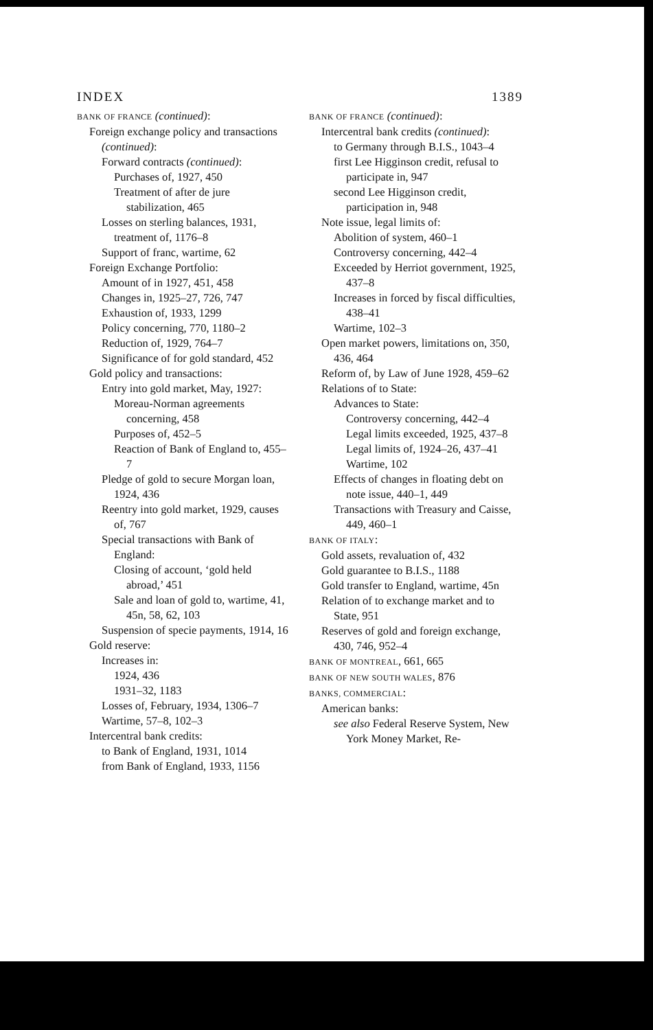INDEX 1389
BANK OF FRANCE (continued):
Foreign exchange policy and transactions (continued):
Forward contracts (continued):
Purchases of, 1927, 450
Treatment of after de jure stabilization, 465
Losses on sterling balances, 1931, treatment of, 1176–8
Support of franc, wartime, 62
Foreign Exchange Portfolio:
Amount of in 1927, 451, 458
Changes in, 1925–27, 726, 747
Exhaustion of, 1933, 1299
Policy concerning, 770, 1180–2
Reduction of, 1929, 764–7
Significance of for gold standard, 452
Gold policy and transactions:
Entry into gold market, May, 1927:
Moreau-Norman agreements concerning, 458
Purposes of, 452–5
Reaction of Bank of England to, 455–7
Pledge of gold to secure Morgan loan, 1924, 436
Reentry into gold market, 1929, causes of, 767
Special transactions with Bank of England:
Closing of account, ‘gold held abroad,’ 451
Sale and loan of gold to, wartime, 41, 45n, 58, 62, 103
Suspension of specie payments, 1914, 16
Gold reserve:
Increases in:
1924, 436
1931–32, 1183
Losses of, February, 1934, 1306–7
Wartime, 57–8, 102–3
Intercentral bank credits:
to Bank of England, 1931, 1014
from Bank of England, 1933, 1156
BANK OF FRANCE (continued):
Intercentral bank credits (continued):
to Germany through B.I.S., 1043–4
first Lee Higginson credit, refusal to participate in, 947
second Lee Higginson credit, participation in, 948
Note issue, legal limits of:
Abolition of system, 460–1
Controversy concerning, 442–4
Exceeded by Herriot government, 1925, 437–8
Increases in forced by fiscal difficulties, 438–41
Wartime, 102–3
Open market powers, limitations on, 350, 436, 464
Reform of, by Law of June 1928, 459–62
Relations of to State:
Advances to State:
Controversy concerning, 442–4
Legal limits exceeded, 1925, 437–8
Legal limits of, 1924–26, 437–41
Wartime, 102
Effects of changes in floating debt on note issue, 440–1, 449
Transactions with Treasury and Caisse, 449, 460–1
BANK OF ITALY:
Gold assets, revaluation of, 432
Gold guarantee to B.I.S., 1188
Gold transfer to England, wartime, 45n
Relation of to exchange market and to State, 951
Reserves of gold and foreign exchange, 430, 746, 952–4
BANK OF MONTREAL, 661, 665
BANK OF NEW SOUTH WALES, 876
BANKS, COMMERCIAL:
American banks:
see also Federal Reserve System, New York Money Market, Re-